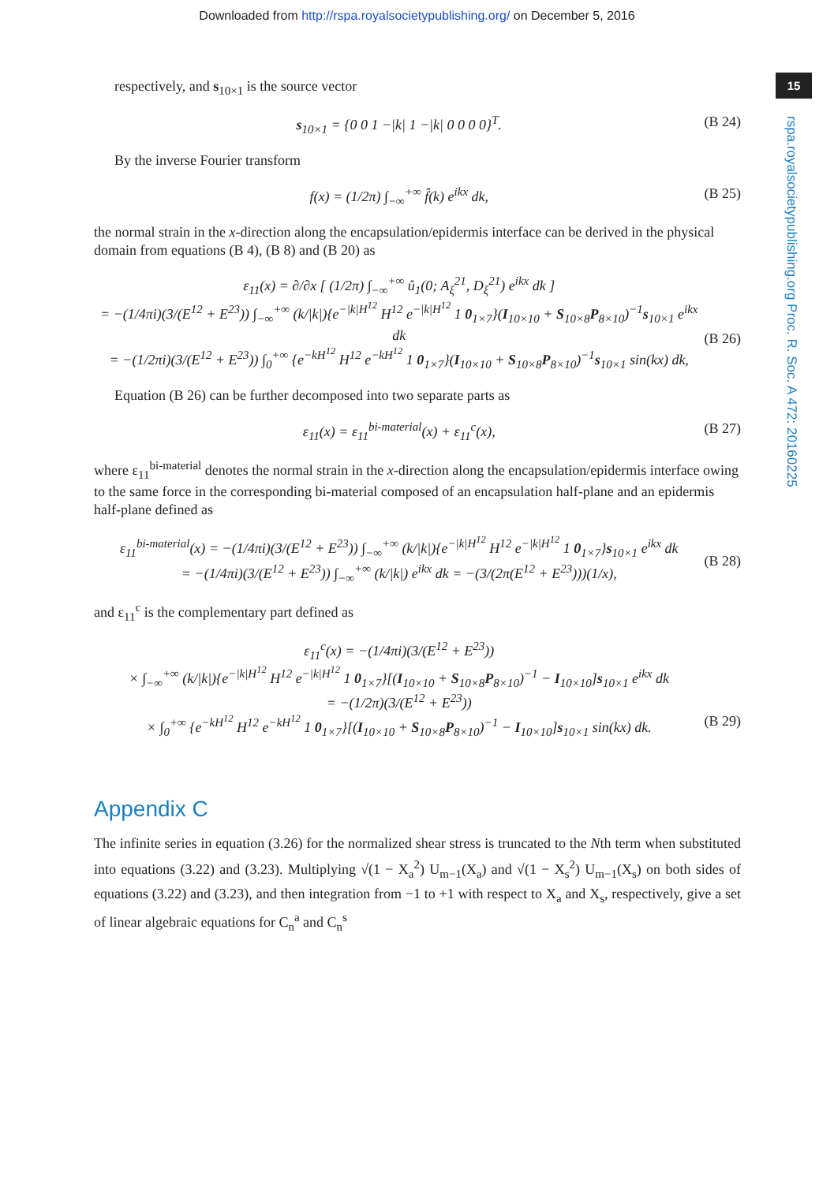Downloaded from http://rspa.royalsocietypublishing.org/ on December 5, 2016
15
rspa.royalsocietypublishing.org Proc. R. Soc. A 472: 20160225
respectively, and s<sub>10×1</sub> is the source vector
s<sub>10×1</sub> = {0 0 1 −|k| 1 −|k| 0 0 0 0}<sup>T</sup>. (B 24)
By the inverse Fourier transform
f(x) = (1/2π) ∫<sub>−∞</sub><sup>+∞</sup> f̂(k) e<sup>ikx</sup> dk, (B 25)
the normal strain in the x-direction along the encapsulation/epidermis interface can be derived in the physical domain from equations (B 4), (B 8) and (B 20) as
ε<sub>11</sub>(x) = ∂/∂x [ (1/2π) ∫<sub>−∞</sub><sup>+∞</sup> û<sub>1</sub>(0; A<sub>ξ</sub><sup>21</sup>, D<sub>ξ</sub><sup>21</sup>) e<sup>ikx</sup> dk ]
= −(1/4πi)(3/(E<sup>12</sup> + E<sup>23</sup>)) ∫<sub>−∞</sub><sup>+∞</sup> (k/|k|){e<sup>−|k|H<sup>12</sup></sup> H<sup>12</sup> e<sup>−|k|H<sup>12</sup></sup> 1 0<sub>1×7</sub>}(I<sub>10×10</sub> + S<sub>10×8</sub>P<sub>8×10</sub>)<sup>−1</sup>s<sub>10×1</sub> e<sup>ikx</sup> dk
= −(1/2πi)(3/(E<sup>12</sup> + E<sup>23</sup>)) ∫<sub>0</sub><sup>+∞</sup> {e<sup>−kH<sup>12</sup></sup> H<sup>12</sup> e<sup>−kH<sup>12</sup></sup> 1 0<sub>1×7</sub>}(I<sub>10×10</sub> + S<sub>10×8</sub>P<sub>8×10</sub>)<sup>−1</sup>s<sub>10×1</sub> sin(kx) dk,
(B 26)
Equation (B 26) can be further decomposed into two separate parts as
ε<sub>11</sub>(x) = ε<sub>11</sub><sup>bi-material</sup>(x) + ε<sub>11</sub><sup>c</sup>(x), (B 27)
where ε<sub>11</sub><sup>bi-material</sup> denotes the normal strain in the x-direction along the encapsulation/epidermis interface owing to the same force in the corresponding bi-material composed of an encapsulation half-plane and an epidermis half-plane defined as
ε<sub>11</sub><sup>bi-material</sup>(x) = −(1/4πi)(3/(E<sup>12</sup> + E<sup>23</sup>)) ∫<sub>−∞</sub><sup>+∞</sup> (k/|k|){e<sup>−|k|H<sup>12</sup></sup> H<sup>12</sup> e<sup>−|k|H<sup>12</sup></sup> 1 0<sub>1×7</sub>}s<sub>10×1</sub> e<sup>ikx</sup> dk
= −(1/4πi)(3/(E<sup>12</sup> + E<sup>23</sup>)) ∫<sub>−∞</sub><sup>+∞</sup> (k/|k|) e<sup>ikx</sup> dk = −(3/(2π(E<sup>12</sup> + E<sup>23</sup>)))(1/x),
(B 28)
and ε<sub>11</sub><sup>c</sup> is the complementary part defined as
ε<sub>11</sub><sup>c</sup>(x) = −(1/4πi)(3/(E<sup>12</sup> + E<sup>23</sup>))
× ∫<sub>−∞</sub><sup>+∞</sup> (k/|k|){e<sup>−|k|H<sup>12</sup></sup> H<sup>12</sup> e<sup>−|k|H<sup>12</sup></sup> 1 0<sub>1×7</sub>}[(I<sub>10×10</sub> + S<sub>10×8</sub>P<sub>8×10</sub>)<sup>−1</sup> − I<sub>10×10</sub>]s<sub>10×1</sub> e<sup>ikx</sup> dk
= −(1/2π)(3/(E<sup>12</sup> + E<sup>23</sup>))
× ∫<sub>0</sub><sup>+∞</sup> {e<sup>−kH<sup>12</sup></sup> H<sup>12</sup> e<sup>−kH<sup>12</sup></sup> 1 0<sub>1×7</sub>}[(I<sub>10×10</sub> + S<sub>10×8</sub>P<sub>8×10</sub>)<sup>−1</sup> − I<sub>10×10</sub>]s<sub>10×1</sub> sin(kx) dk.
(B 29)
Appendix C
The infinite series in equation (3.26) for the normalized shear stress is truncated to the Nth term when substituted into equations (3.22) and (3.23). Multiplying √(1 − X<sub>a</sub><sup>2</sup>) U<sub>m−1</sub>(X<sub>a</sub>) and √(1 − X<sub>s</sub><sup>2</sup>) U<sub>m−1</sub>(X<sub>s</sub>) on both sides of equations (3.22) and (3.23), and then integration from −1 to +1 with respect to X<sub>a</sub> and X<sub>s</sub>, respectively, give a set of linear algebraic equations for C<sub>n</sub><sup>a</sup> and C<sub>n</sub><sup>s</sup>